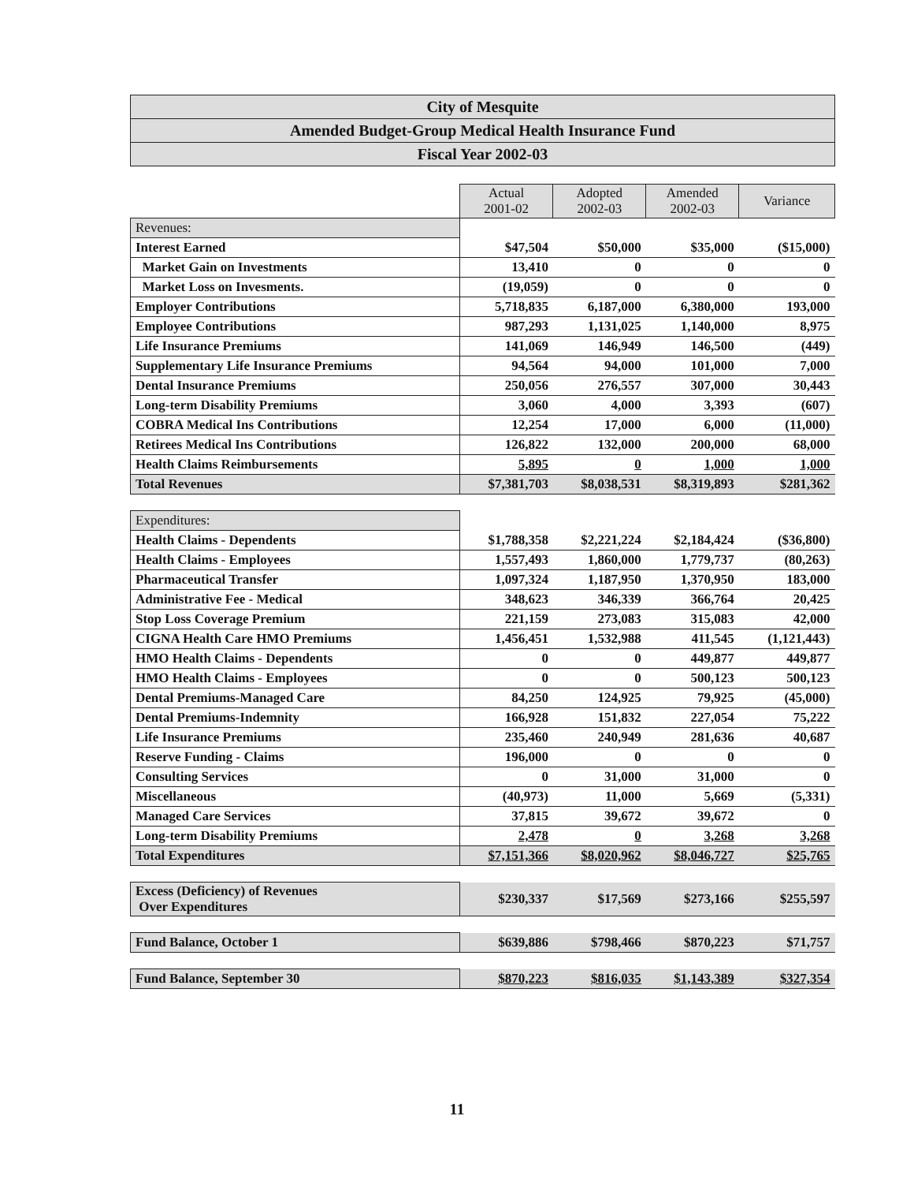City of Mesquite
Amended Budget-Group Medical Health Insurance Fund
Fiscal Year 2002-03
| | Actual 2001-02 | Adopted 2002-03 | Amended 2002-03 | Variance |
| Revenues: | | | | |
| Interest Earned | $47,504 | $50,000 | $35,000 | ($15,000) |
| Market Gain on Investments | 13,410 | 0 | 0 | 0 |
| Market Loss on Invesments. | (19,059) | 0 | 0 | 0 |
| Employer Contributions | 5,718,835 | 6,187,000 | 6,380,000 | 193,000 |
| Employee Contributions | 987,293 | 1,131,025 | 1,140,000 | 8,975 |
| Life Insurance Premiums | 141,069 | 146,949 | 146,500 | (449) |
| Supplementary Life Insurance Premiums | 94,564 | 94,000 | 101,000 | 7,000 |
| Dental Insurance Premiums | 250,056 | 276,557 | 307,000 | 30,443 |
| Long-term Disability Premiums | 3,060 | 4,000 | 3,393 | (607) |
| COBRA Medical Ins Contributions | 12,254 | 17,000 | 6,000 | (11,000) |
| Retirees Medical Ins Contributions | 126,822 | 132,000 | 200,000 | 68,000 |
| Health Claims Reimbursements | 5,895 | 0 | 1,000 | 1,000 |
| Total Revenues | $7,381,703 | $8,038,531 | $8,319,893 | $281,362 |
| Expenditures: | | | | |
| Health Claims - Dependents | $1,788,358 | $2,221,224 | $2,184,424 | ($36,800) |
| Health Claims - Employees | 1,557,493 | 1,860,000 | 1,779,737 | (80,263) |
| Pharmaceutical Transfer | 1,097,324 | 1,187,950 | 1,370,950 | 183,000 |
| Administrative Fee - Medical | 348,623 | 346,339 | 366,764 | 20,425 |
| Stop Loss Coverage Premium | 221,159 | 273,083 | 315,083 | 42,000 |
| CIGNA Health Care HMO Premiums | 1,456,451 | 1,532,988 | 411,545 | (1,121,443) |
| HMO Health Claims - Dependents | 0 | 0 | 449,877 | 449,877 |
| HMO Health Claims - Employees | 0 | 0 | 500,123 | 500,123 |
| Dental Premiums-Managed Care | 84,250 | 124,925 | 79,925 | (45,000) |
| Dental Premiums-Indemnity | 166,928 | 151,832 | 227,054 | 75,222 |
| Life Insurance Premiums | 235,460 | 240,949 | 281,636 | 40,687 |
| Reserve Funding - Claims | 196,000 | 0 | 0 | 0 |
| Consulting Services | 0 | 31,000 | 31,000 | 0 |
| Miscellaneous | (40,973) | 11,000 | 5,669 | (5,331) |
| Managed Care Services | 37,815 | 39,672 | 39,672 | 0 |
| Long-term Disability Premiums | 2,478 | 0 | 3,268 | 3,268 |
| Total Expenditures | $7,151,366 | $8,020,962 | $8,046,727 | $25,765 |
| Excess (Deficiency) of Revenues Over Expenditures | $230,337 | $17,569 | $273,166 | $255,597 |
| Fund Balance, October 1 | $639,886 | $798,466 | $870,223 | $71,757 |
| Fund Balance, September 30 | $870,223 | $816,035 | $1,143,389 | $327,354 |
11